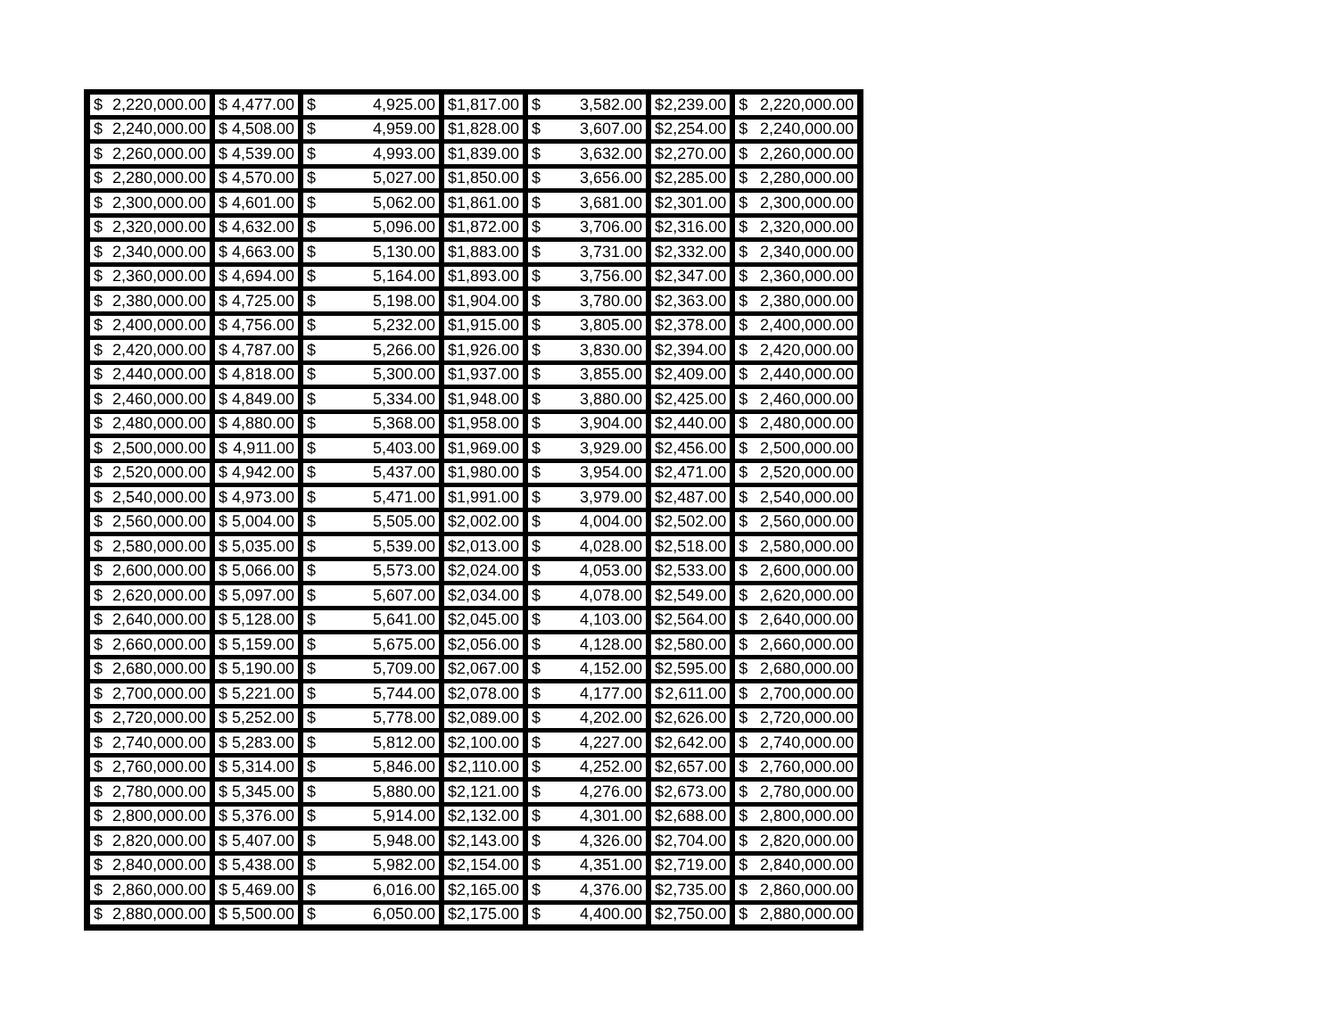| $ | 2,220,000.00 | $ | 4,477.00 | $ | 4,925.00 | $ | 1,817.00 | $ | 3,582.00 | $ | 2,239.00 | $ | 2,220,000.00 |
| $ | 2,240,000.00 | $ | 4,508.00 | $ | 4,959.00 | $ | 1,828.00 | $ | 3,607.00 | $ | 2,254.00 | $ | 2,240,000.00 |
| $ | 2,260,000.00 | $ | 4,539.00 | $ | 4,993.00 | $ | 1,839.00 | $ | 3,632.00 | $ | 2,270.00 | $ | 2,260,000.00 |
| $ | 2,280,000.00 | $ | 4,570.00 | $ | 5,027.00 | $ | 1,850.00 | $ | 3,656.00 | $ | 2,285.00 | $ | 2,280,000.00 |
| $ | 2,300,000.00 | $ | 4,601.00 | $ | 5,062.00 | $ | 1,861.00 | $ | 3,681.00 | $ | 2,301.00 | $ | 2,300,000.00 |
| $ | 2,320,000.00 | $ | 4,632.00 | $ | 5,096.00 | $ | 1,872.00 | $ | 3,706.00 | $ | 2,316.00 | $ | 2,320,000.00 |
| $ | 2,340,000.00 | $ | 4,663.00 | $ | 5,130.00 | $ | 1,883.00 | $ | 3,731.00 | $ | 2,332.00 | $ | 2,340,000.00 |
| $ | 2,360,000.00 | $ | 4,694.00 | $ | 5,164.00 | $ | 1,893.00 | $ | 3,756.00 | $ | 2,347.00 | $ | 2,360,000.00 |
| $ | 2,380,000.00 | $ | 4,725.00 | $ | 5,198.00 | $ | 1,904.00 | $ | 3,780.00 | $ | 2,363.00 | $ | 2,380,000.00 |
| $ | 2,400,000.00 | $ | 4,756.00 | $ | 5,232.00 | $ | 1,915.00 | $ | 3,805.00 | $ | 2,378.00 | $ | 2,400,000.00 |
| $ | 2,420,000.00 | $ | 4,787.00 | $ | 5,266.00 | $ | 1,926.00 | $ | 3,830.00 | $ | 2,394.00 | $ | 2,420,000.00 |
| $ | 2,440,000.00 | $ | 4,818.00 | $ | 5,300.00 | $ | 1,937.00 | $ | 3,855.00 | $ | 2,409.00 | $ | 2,440,000.00 |
| $ | 2,460,000.00 | $ | 4,849.00 | $ | 5,334.00 | $ | 1,948.00 | $ | 3,880.00 | $ | 2,425.00 | $ | 2,460,000.00 |
| $ | 2,480,000.00 | $ | 4,880.00 | $ | 5,368.00 | $ | 1,958.00 | $ | 3,904.00 | $ | 2,440.00 | $ | 2,480,000.00 |
| $ | 2,500,000.00 | $ | 4,911.00 | $ | 5,403.00 | $ | 1,969.00 | $ | 3,929.00 | $ | 2,456.00 | $ | 2,500,000.00 |
| $ | 2,520,000.00 | $ | 4,942.00 | $ | 5,437.00 | $ | 1,980.00 | $ | 3,954.00 | $ | 2,471.00 | $ | 2,520,000.00 |
| $ | 2,540,000.00 | $ | 4,973.00 | $ | 5,471.00 | $ | 1,991.00 | $ | 3,979.00 | $ | 2,487.00 | $ | 2,540,000.00 |
| $ | 2,560,000.00 | $ | 5,004.00 | $ | 5,505.00 | $ | 2,002.00 | $ | 4,004.00 | $ | 2,502.00 | $ | 2,560,000.00 |
| $ | 2,580,000.00 | $ | 5,035.00 | $ | 5,539.00 | $ | 2,013.00 | $ | 4,028.00 | $ | 2,518.00 | $ | 2,580,000.00 |
| $ | 2,600,000.00 | $ | 5,066.00 | $ | 5,573.00 | $ | 2,024.00 | $ | 4,053.00 | $ | 2,533.00 | $ | 2,600,000.00 |
| $ | 2,620,000.00 | $ | 5,097.00 | $ | 5,607.00 | $ | 2,034.00 | $ | 4,078.00 | $ | 2,549.00 | $ | 2,620,000.00 |
| $ | 2,640,000.00 | $ | 5,128.00 | $ | 5,641.00 | $ | 2,045.00 | $ | 4,103.00 | $ | 2,564.00 | $ | 2,640,000.00 |
| $ | 2,660,000.00 | $ | 5,159.00 | $ | 5,675.00 | $ | 2,056.00 | $ | 4,128.00 | $ | 2,580.00 | $ | 2,660,000.00 |
| $ | 2,680,000.00 | $ | 5,190.00 | $ | 5,709.00 | $ | 2,067.00 | $ | 4,152.00 | $ | 2,595.00 | $ | 2,680,000.00 |
| $ | 2,700,000.00 | $ | 5,221.00 | $ | 5,744.00 | $ | 2,078.00 | $ | 4,177.00 | $ | 2,611.00 | $ | 2,700,000.00 |
| $ | 2,720,000.00 | $ | 5,252.00 | $ | 5,778.00 | $ | 2,089.00 | $ | 4,202.00 | $ | 2,626.00 | $ | 2,720,000.00 |
| $ | 2,740,000.00 | $ | 5,283.00 | $ | 5,812.00 | $ | 2,100.00 | $ | 4,227.00 | $ | 2,642.00 | $ | 2,740,000.00 |
| $ | 2,760,000.00 | $ | 5,314.00 | $ | 5,846.00 | $ | 2,110.00 | $ | 4,252.00 | $ | 2,657.00 | $ | 2,760,000.00 |
| $ | 2,780,000.00 | $ | 5,345.00 | $ | 5,880.00 | $ | 2,121.00 | $ | 4,276.00 | $ | 2,673.00 | $ | 2,780,000.00 |
| $ | 2,800,000.00 | $ | 5,376.00 | $ | 5,914.00 | $ | 2,132.00 | $ | 4,301.00 | $ | 2,688.00 | $ | 2,800,000.00 |
| $ | 2,820,000.00 | $ | 5,407.00 | $ | 5,948.00 | $ | 2,143.00 | $ | 4,326.00 | $ | 2,704.00 | $ | 2,820,000.00 |
| $ | 2,840,000.00 | $ | 5,438.00 | $ | 5,982.00 | $ | 2,154.00 | $ | 4,351.00 | $ | 2,719.00 | $ | 2,840,000.00 |
| $ | 2,860,000.00 | $ | 5,469.00 | $ | 6,016.00 | $ | 2,165.00 | $ | 4,376.00 | $ | 2,735.00 | $ | 2,860,000.00 |
| $ | 2,880,000.00 | $ | 5,500.00 | $ | 6,050.00 | $ | 2,175.00 | $ | 4,400.00 | $ | 2,750.00 | $ | 2,880,000.00 |